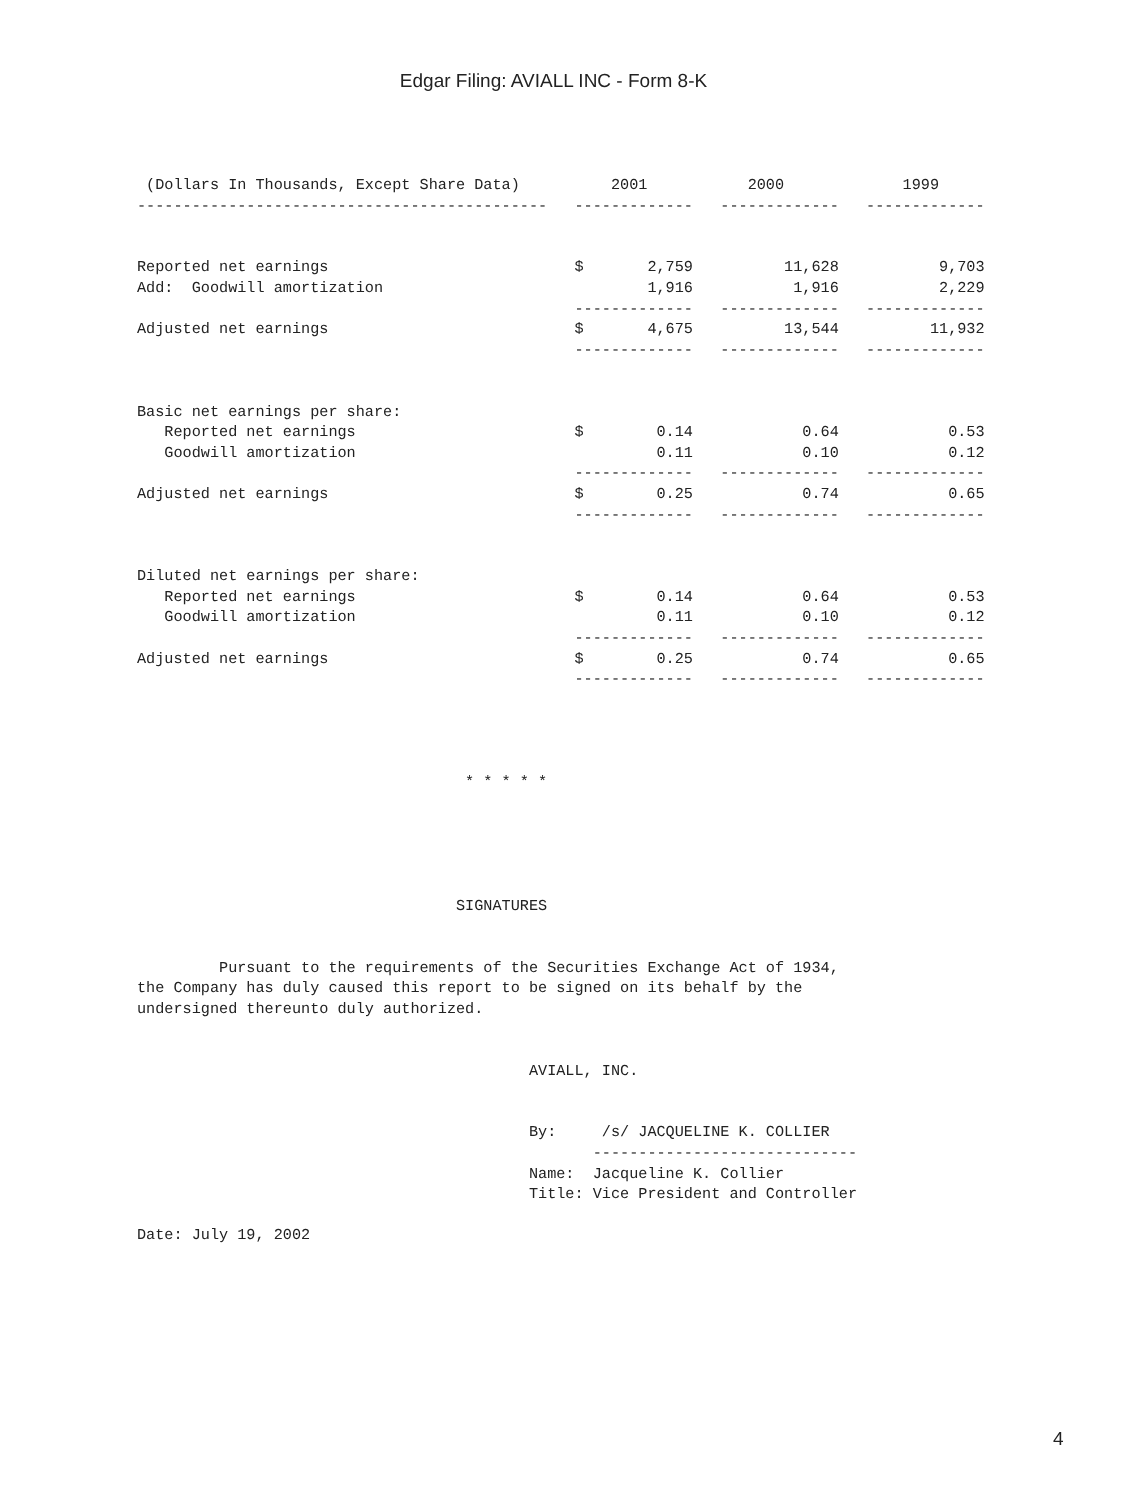Edgar Filing: AVIALL INC - Form 8-K
 (Dollars In Thousands, Except Share Data)          2001           2000             1999
---------------------------------------------   -------------   -------------   -------------


Reported net earnings                           $       2,759          11,628           9,703
Add:  Goodwill amortization                             1,916           1,916           2,229
                                                -------------   -------------   -------------
Adjusted net earnings                           $       4,675          13,544          11,932
                                                -------------   -------------   -------------


Basic net earnings per share:
   Reported net earnings                        $        0.14            0.64            0.53
   Goodwill amortization                                 0.11            0.10            0.12
                                                -------------   -------------   -------------
Adjusted net earnings                           $        0.25            0.74            0.65
                                                -------------   -------------   -------------


Diluted net earnings per share:
   Reported net earnings                        $        0.14            0.64            0.53
   Goodwill amortization                                 0.11            0.10            0.12
                                                -------------   -------------   -------------
Adjusted net earnings                           $        0.25            0.74            0.65
                                                -------------   -------------   -------------




                                    * * * * *





                                   SIGNATURES


         Pursuant to the requirements of the Securities Exchange Act of 1934,
the Company has duly caused this report to be signed on its behalf by the
undersigned thereunto duly authorized.


                                           AVIALL, INC.


                                           By:     /s/ JACQUELINE K. COLLIER
                                                  -----------------------------
                                           Name:  Jacqueline K. Collier
                                           Title: Vice President and Controller

Date: July 19, 2002
4